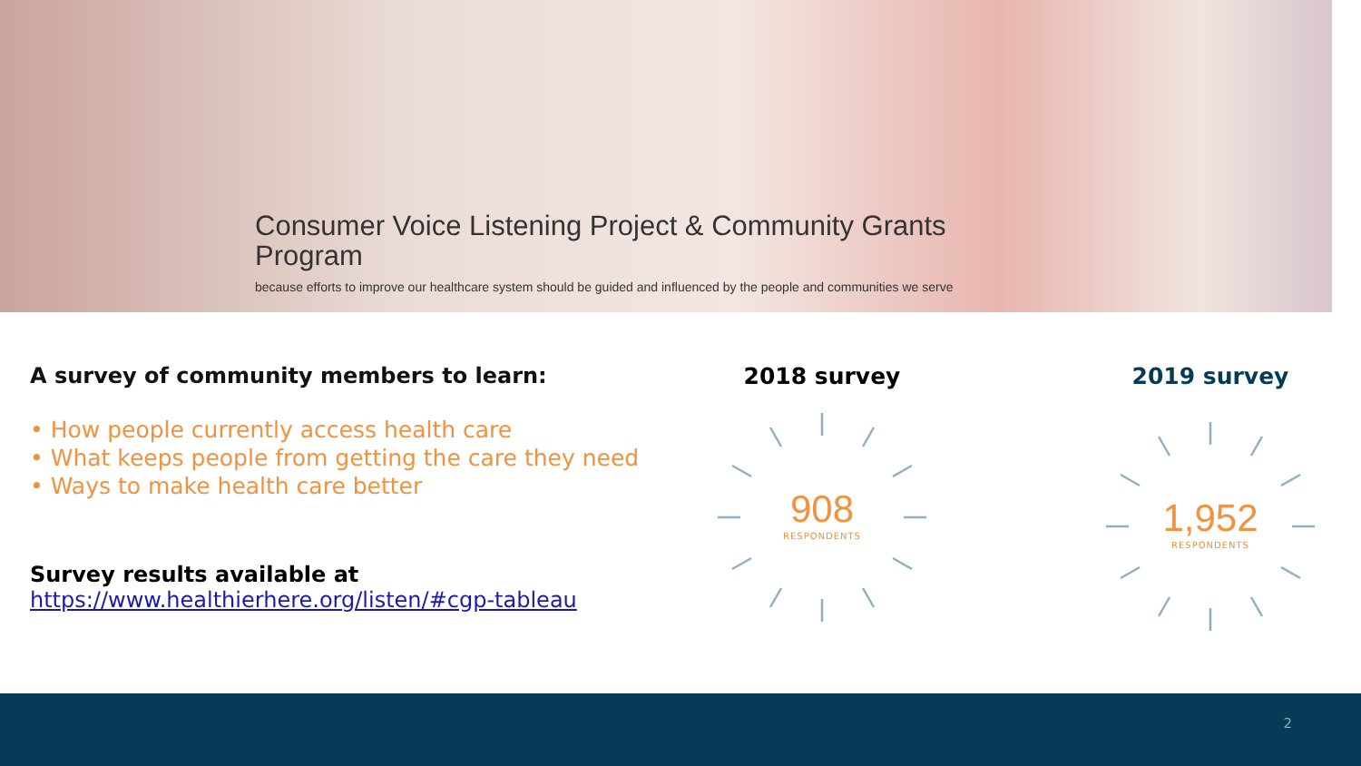Consumer Voice Listening Project & Community Grants Program
because efforts to improve our healthcare system should be guided and influenced by the people and communities we serve
A survey of community members to learn:
• How people currently access health care
• What keeps people from getting the care they need
• Ways to make health care better
Survey results available at
https://www.healthierhere.org/listen/#cgp-tableau
2018 survey
908
RESPONDENTS
2019 survey
1,952
RESPONDENTS
2